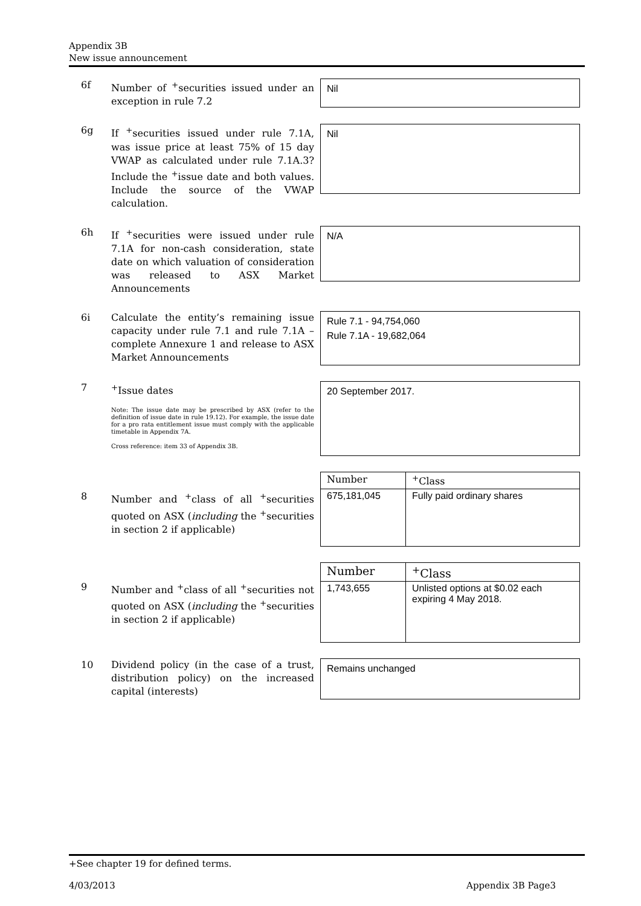Appendix 3B
New issue announcement
6f Number of <sup>+</sup>securities issued under an exception in rule 7.2
Nil
6g If <sup>+</sup>securities issued under rule 7.1A, was issue price at least 75% of 15 day VWAP as calculated under rule 7.1A.3? Include the <sup>+</sup>issue date and both values. Include the source of the VWAP calculation.
Nil
6h If <sup>+</sup>securities were issued under rule 7.1A for non-cash consideration, state date on which valuation of consideration was released to ASX Market Announcements
N/A
6i Calculate the entity’s remaining issue capacity under rule 7.1 and rule 7.1A – complete Annexure 1 and release to ASX Market Announcements
Rule 7.1 - 94,754,060
Rule 7.1A - 19,682,064
7 <sup>+</sup>Issue dates
Note: The issue date may be prescribed by ASX (refer to the definition of issue date in rule 19.12). For example, the issue date for a pro rata entitlement issue must comply with the applicable timetable in Appendix 7A.
Cross reference: item 33 of Appendix 3B.
20 September 2017.
8 Number and <sup>+</sup>class of all <sup>+</sup>securities quoted on ASX (including the <sup>+</sup>securities in section 2 if applicable)
| Number | <sup>+</sup>Class |
| --- | --- |
| 675,181,045 | Fully paid ordinary shares |
9 Number and <sup>+</sup>class of all <sup>+</sup>securities not quoted on ASX (including the <sup>+</sup>securities in section 2 if applicable)
| Number | <sup>+</sup>Class |
| --- | --- |
| 1,743,655 | Unlisted options at $0.02 each expiring 4 May 2018. |
10 Dividend policy (in the case of a trust, distribution policy) on the increased capital (interests)
Remains unchanged
+See chapter 19 for defined terms.
4/03/2013 Appendix 3B Page3